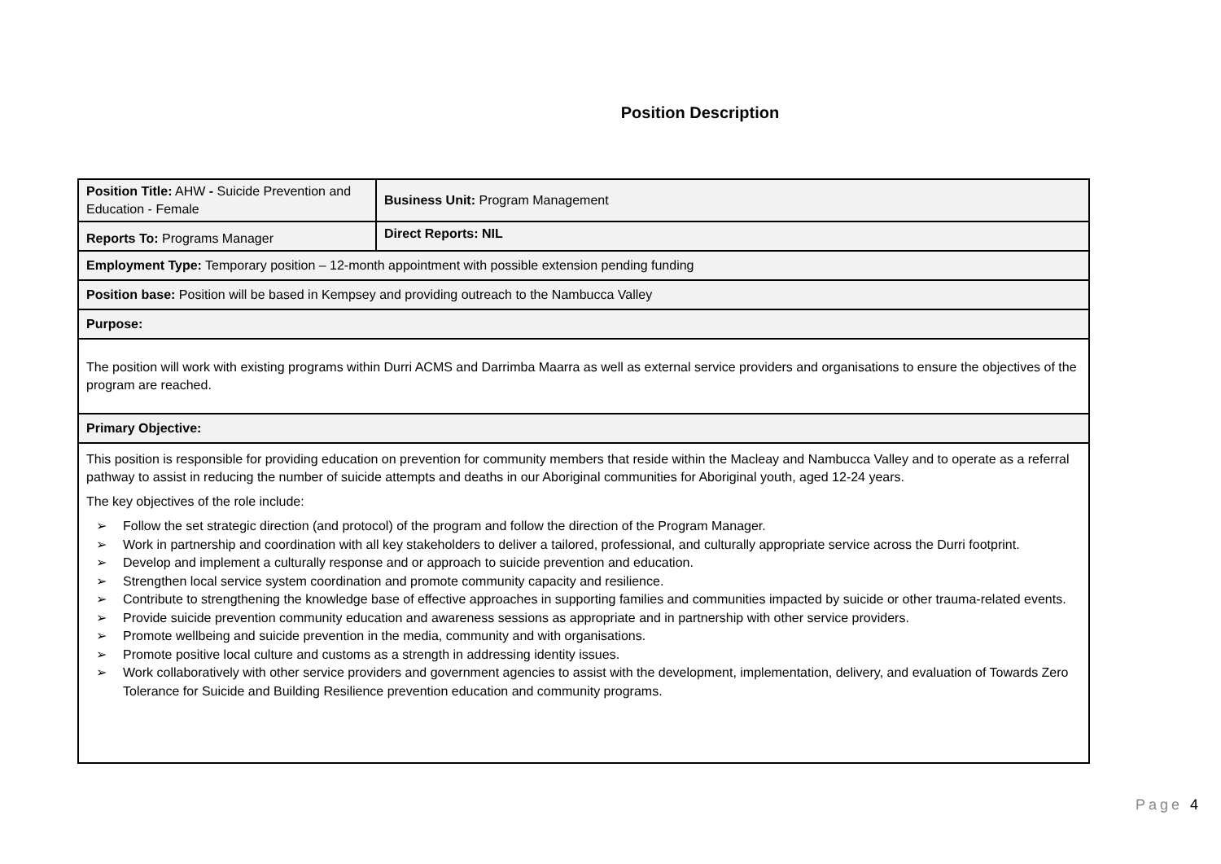Position Description
| Position Title: AHW - Suicide Prevention and Education - Female | Business Unit: Program Management |
| Reports To: Programs Manager | Direct Reports: NIL |
| Employment Type: Temporary position – 12-month appointment with possible extension pending funding | |
| Position base: Position will be based in Kempsey and providing outreach to the Nambucca Valley | |
| Purpose: | |
| The position will work with existing programs within Durri ACMS and Darrimba Maarra as well as external service providers and organisations to ensure the objectives of the program are reached. | |
| Primary Objective: | |
| This position is responsible for providing education on prevention for community members that reside within the Macleay and Nambucca Valley and to operate as a referral pathway to assist in reducing the number of suicide attempts and deaths in our Aboriginal communities for Aboriginal youth, aged 12-24 years. The key objectives of the role include: ➢ Follow the set strategic direction (and protocol) of the program and follow the direction of the Program Manager. ➢ Work in partnership and coordination with all key stakeholders to deliver a tailored, professional, and culturally appropriate service across the Durri footprint. ➢ Develop and implement a culturally response and or approach to suicide prevention and education. ➢ Strengthen local service system coordination and promote community capacity and resilience. ➢ Contribute to strengthening the knowledge base of effective approaches in supporting families and communities impacted by suicide or other trauma-related events. ➢ Provide suicide prevention community education and awareness sessions as appropriate and in partnership with other service providers. ➢ Promote wellbeing and suicide prevention in the media, community and with organisations. ➢ Promote positive local culture and customs as a strength in addressing identity issues. ➢ Work collaboratively with other service providers and government agencies to assist with the development, implementation, delivery, and evaluation of Towards Zero Tolerance for Suicide and Building Resilience prevention education and community programs. | |
Page 4